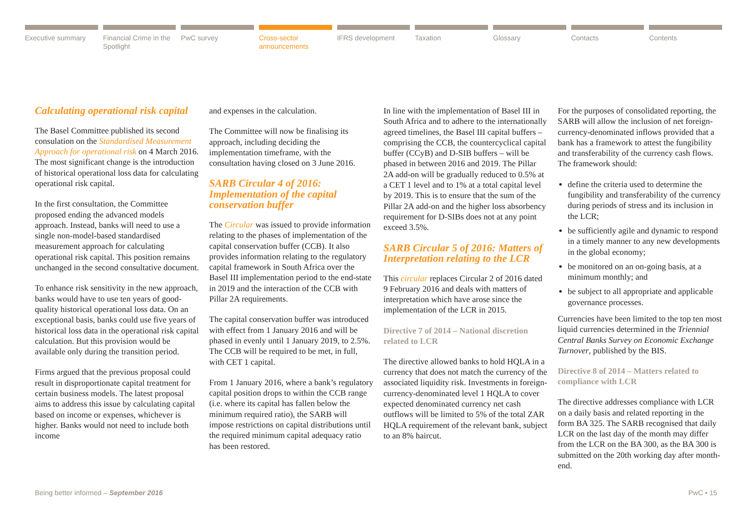Executive summary Financial Crime in the Spotlight
PwC survey Cross-sector announcements IFRS development Taxation Glossary Contacts Contents
Calculating operational risk capital
The Basel Committee published its second consulation on the Standardised Measurement Approach for operational risk on 4 March 2016. The most significant change is the introduction of historical operational loss data for calculating operational risk capital.
In the first consultation, the Committee proposed ending the advanced models approach. Instead, banks will need to use a single non-model-based standardised measurement approach for calculating operational risk capital. This position remains unchanged in the second consultative document.
To enhance risk sensitivity in the new approach, banks would have to use ten years of good-quality historical operational loss data. On an exceptional basis, banks could use five years of historical loss data in the operational risk capital calculation. But this provision would be available only during the transition period.
Firms argued that the previous proposal could result in disproportionate capital treatment for certain business models. The latest proposal aims to address this issue by calculating capital based on income or expenses, whichever is higher. Banks would not need to include both income
and expenses in the calculation.
The Committee will now be finalising its approach, including deciding the implementation timeframe, with the consultation having closed on 3 June 2016.
SARB Circular 4 of 2016: Implementation of the capital conservation buffer
The Circular was issued to provide information relating to the phases of implementation of the capital conservation buffer (CCB). It also provides information relating to the regulatory capital framework in South Africa over the Basel III implementation period to the end-state in 2019 and the interaction of the CCB with Pillar 2A requirements.
The capital conservation buffer was introduced with effect from 1 January 2016 and will be phased in evenly until 1 January 2019, to 2.5%. The CCB will be required to be met, in full, with CET 1 capital.
From 1 January 2016, where a bank’s regulatory capital position drops to within the CCB range (i.e. where its capital has fallen below the minimum required ratio), the SARB will impose restrictions on capital distributions until the required minimum capital adequacy ratio has been restored.
In line with the implementation of Basel III in South Africa and to adhere to the internationally agreed timelines, the Basel III capital buffers – comprising the CCB, the countercyclical capital buffer (CCyB) and D-SIB buffers – will be phased in between 2016 and 2019. The Pillar 2A add-on will be gradually reduced to 0.5% at a CET 1 level and to 1% at a total capital level by 2019. This is to ensure that the sum of the Pillar 2A add-on and the higher loss absorbency requirement for D-SIBs does not at any point exceed 3.5%.
SARB Circular 5 of 2016: Matters of Interpretation relating to the LCR
This circular replaces Circular 2 of 2016 dated 9 February 2016 and deals with matters of interpretation which have arose since the implementation of the LCR in 2015.
Directive 7 of 2014 – National discretion related to LCR
The directive allowed banks to hold HQLA in a currency that does not match the currency of the associated liquidity risk. Investments in foreign-currency-denominated level 1 HQLA to cover expected denominated currency net cash outflows will be limited to 5% of the total ZAR HQLA requirement of the relevant bank, subject to an 8% haircut.
For the purposes of consolidated reporting, the SARB will allow the inclusion of net foreign-currency-denominated inflows provided that a bank has a framework to attest the fungibility and transferability of the currency cash flows. The framework should:
define the criteria used to determine the fungibility and transferability of the currency during periods of stress and its inclusion in the LCR;
be sufficiently agile and dynamic to respond in a timely manner to any new developments in the global economy;
be monitored on an on-going basis, at a minimum monthly; and
be subject to all appropriate and applicable governance processes.
Currencies have been limited to the top ten most liquid currencies determined in the Triennial Central Banks Survey on Economic Exchange Turnover, published by the BIS.
Directive 8 of 2014 – Matters related to compliance with LCR
The directive addresses compliance with LCR on a daily basis and related reporting in the form BA 325. The SARB recognised that daily LCR on the last day of the month may differ from the LCR on the BA 300, as the BA 300 is submitted on the 20th working day after month-end.
Being better informed – September 2016 PwC • 15